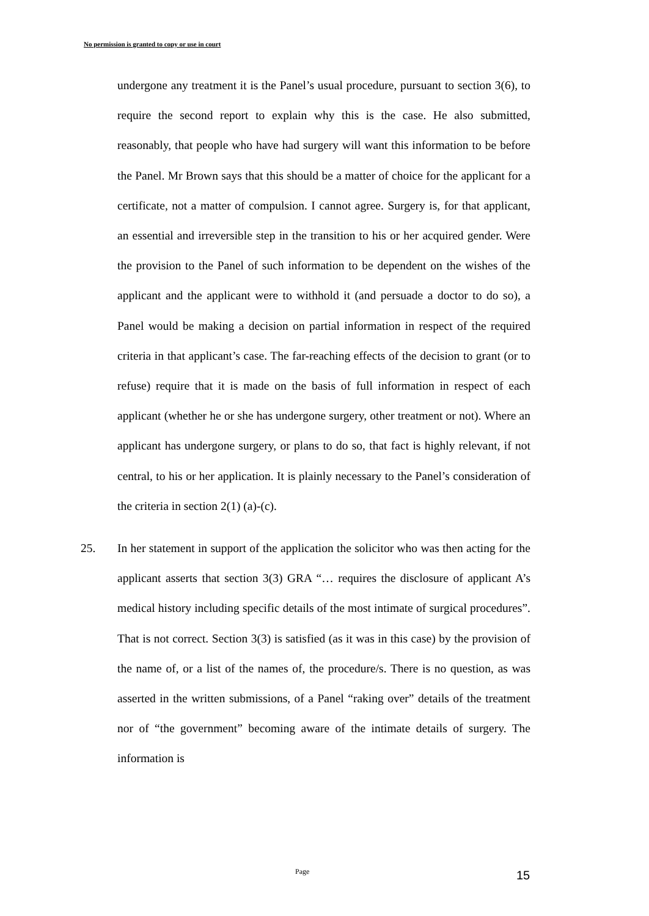No permission is granted to copy or use in court
undergone any treatment it is the Panel’s usual procedure, pursuant to section 3(6), to require the second report to explain why this is the case. He also submitted, reasonably, that people who have had surgery will want this information to be before the Panel. Mr Brown says that this should be a matter of choice for the applicant for a certificate, not a matter of compulsion. I cannot agree. Surgery is, for that applicant, an essential and irreversible step in the transition to his or her acquired gender. Were the provision to the Panel of such information to be dependent on the wishes of the applicant and the applicant were to withhold it (and persuade a doctor to do so), a Panel would be making a decision on partial information in respect of the required criteria in that applicant’s case. The far-reaching effects of the decision to grant (or to refuse) require that it is made on the basis of full information in respect of each applicant (whether he or she has undergone surgery, other treatment or not). Where an applicant has undergone surgery, or plans to do so, that fact is highly relevant, if not central, to his or her application. It is plainly necessary to the Panel’s consideration of the criteria in section 2(1) (a)-(c).
25. In her statement in support of the application the solicitor who was then acting for the applicant asserts that section 3(3) GRA “… requires the disclosure of applicant A’s medical history including specific details of the most intimate of surgical procedures”. That is not correct. Section 3(3) is satisfied (as it was in this case) by the provision of the name of, or a list of the names of, the procedure/s. There is no question, as was asserted in the written submissions, of a Panel “raking over” details of the treatment nor of “the government” becoming aware of the intimate details of surgery. The information is
Page 15